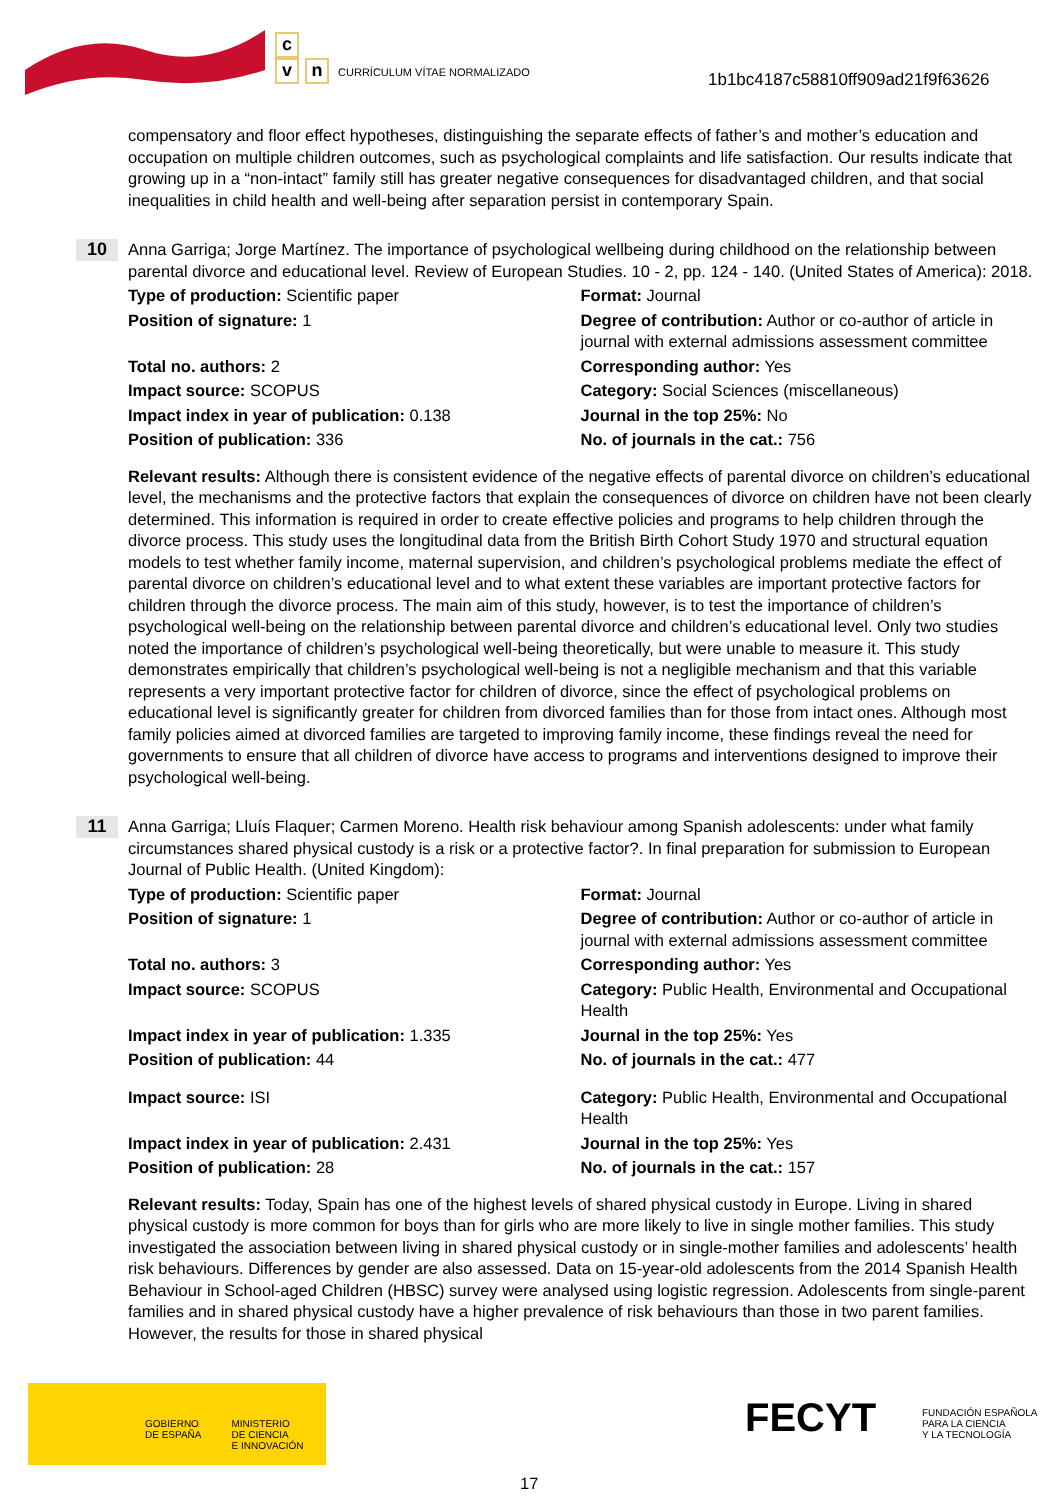c
vn CURRÍCULUM VÍTAE NORMALIZADO
1b1bc4187c58810ff909ad21f9f63626
compensatory and floor effect hypotheses, distinguishing the separate effects of father’s and mother’s education and occupation on multiple children outcomes, such as psychological complaints and life satisfaction. Our results indicate that growing up in a “non-intact” family still has greater negative consequences for disadvantaged children, and that social inequalities in child health and well-being after separation persist in contemporary Spain.
10
Anna Garriga; Jorge Martínez. The importance of psychological wellbeing during childhood on the relationship between parental divorce and educational level. Review of European Studies. 10 - 2, pp. 124 - 140. (United States of America): 2018.
| Type of production: Scientific paper | Format: Journal |
| Position of signature: 1 | Degree of contribution: Author or co-author of article in journal with external admissions assessment committee |
| Total no. authors: 2 | Corresponding author: Yes |
| Impact source: SCOPUS | Category: Social Sciences (miscellaneous) |
| Impact index in year of publication: 0.138 | Journal in the top 25%: No |
| Position of publication: 336 | No. of journals in the cat.: 756 |
Relevant results: Although there is consistent evidence of the negative effects of parental divorce on children’s educational level, the mechanisms and the protective factors that explain the consequences of divorce on children have not been clearly determined. This information is required in order to create effective policies and programs to help children through the divorce process. This study uses the longitudinal data from the British Birth Cohort Study 1970 and structural equation models to test whether family income, maternal supervision, and children’s psychological problems mediate the effect of parental divorce on children’s educational level and to what extent these variables are important protective factors for children through the divorce process. The main aim of this study, however, is to test the importance of children’s psychological well-being on the relationship between parental divorce and children’s educational level. Only two studies noted the importance of children’s psychological well-being theoretically, but were unable to measure it. This study demonstrates empirically that children’s psychological well-being is not a negligible mechanism and that this variable represents a very important protective factor for children of divorce, since the effect of psychological problems on educational level is significantly greater for children from divorced families than for those from intact ones. Although most family policies aimed at divorced families are targeted to improving family income, these findings reveal the need for governments to ensure that all children of divorce have access to programs and interventions designed to improve their psychological well-being.
11
Anna Garriga; Lluís Flaquer; Carmen Moreno. Health risk behaviour among Spanish adolescents: under what family circumstances shared physical custody is a risk or a protective factor?. In final preparation for submission to European Journal of Public Health. (United Kingdom):
| Type of production: Scientific paper | Format: Journal |
| Position of signature: 1 | Degree of contribution: Author or co-author of article in journal with external admissions assessment committee |
| Total no. authors: 3 | Corresponding author: Yes |
| Impact source: SCOPUS | Category: Public Health, Environmental and Occupational Health |
| Impact index in year of publication: 1.335 | Journal in the top 25%: Yes |
| Position of publication: 44 | No. of journals in the cat.: 477 |
| Impact source: ISI | Category: Public Health, Environmental and Occupational Health |
| Impact index in year of publication: 2.431 | Journal in the top 25%: Yes |
| Position of publication: 28 | No. of journals in the cat.: 157 |
Relevant results: Today, Spain has one of the highest levels of shared physical custody in Europe. Living in shared physical custody is more common for boys than for girls who are more likely to live in single mother families. This study investigated the association between living in shared physical custody or in single-mother families and adolescents’ health risk behaviours. Differences by gender are also assessed. Data on 15-year-old adolescents from the 2014 Spanish Health Behaviour in School-aged Children (HBSC) survey were analysed using logistic regression. Adolescents from single-parent families and in shared physical custody have a higher prevalence of risk behaviours than those in two parent families. However, the results for those in shared physical
GOBIERNO
DE ESPAÑA MINISTERIO
DE CIENCIA
E INNOVACIÓN
FECYT
FUNDACIÓN ESPAÑOLA
PARA LA CIENCIA
Y LA TECNOLOGÍA
17